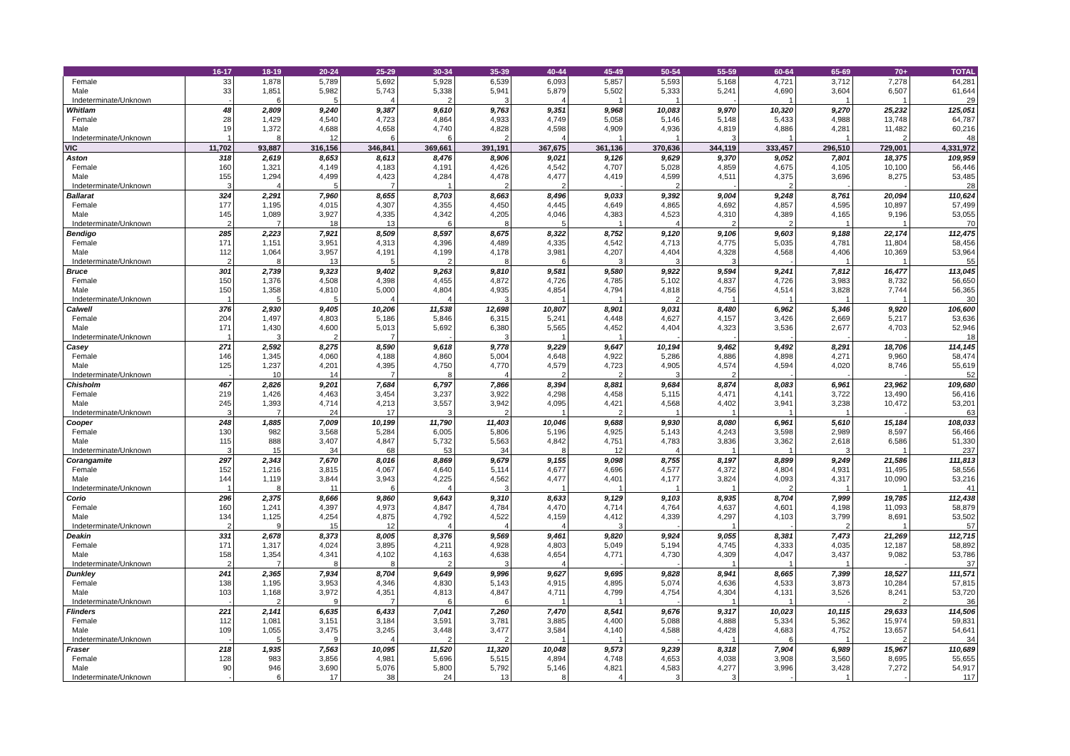| | 16-17 | 18-19 | 20-24 | 25-29 | 30-34 | 35-39 | 40-44 | 45-49 | 50-54 | 55-59 | 60-64 | 65-69 | 70+ | TOTAL |
| --- | --- | --- | --- | --- | --- | --- | --- | --- | --- | --- | --- | --- | --- | --- |
| Female | 33 | 1,878 | 5,789 | 5,692 | 5,928 | 6,539 | 6,093 | 5,857 | 5,593 | 5,168 | 4,721 | 3,712 | 7,278 | 64,281 |
| Male | 33 | 1,851 | 5,982 | 5,743 | 5,338 | 5,941 | 5,879 | 5,502 | 5,333 | 5,241 | 4,690 | 3,604 | 6,507 | 61,644 |
| Indeterminate/Unknown | - | 6 | 5 | 4 | 2 | 3 | 4 | 1 | 1 | - | 1 | 1 | 1 | 29 |
| Whitlam | 48 | 2,809 | 9,240 | 9,387 | 9,610 | 9,763 | 9,351 | 9,968 | 10,083 | 9,970 | 10,320 | 9,270 | 25,232 | 125,051 |
| Female | 28 | 1,429 | 4,540 | 4,723 | 4,864 | 4,933 | 4,749 | 5,058 | 5,146 | 5,148 | 5,433 | 4,988 | 13,748 | 64,787 |
| Male | 19 | 1,372 | 4,688 | 4,658 | 4,740 | 4,828 | 4,598 | 4,909 | 4,936 | 4,819 | 4,886 | 4,281 | 11,482 | 60,216 |
| Indeterminate/Unknown | 1 | 8 | 12 | 6 | 6 | 2 | 4 | 1 | 1 | 3 | 1 | 1 | 2 | 48 |
| VIC | 11,702 | 93,887 | 316,156 | 346,841 | 369,661 | 391,191 | 367,675 | 361,136 | 370,636 | 344,119 | 333,457 | 296,510 | 729,001 | 4,331,972 |
| Aston | 318 | 2,619 | 8,653 | 8,613 | 8,476 | 8,906 | 9,021 | 9,126 | 9,629 | 9,370 | 9,052 | 7,801 | 18,375 | 109,959 |
| Female | 160 | 1,321 | 4,149 | 4,183 | 4,191 | 4,426 | 4,542 | 4,707 | 5,028 | 4,859 | 4,675 | 4,105 | 10,100 | 56,446 |
| Male | 155 | 1,294 | 4,499 | 4,423 | 4,284 | 4,478 | 4,477 | 4,419 | 4,599 | 4,511 | 4,375 | 3,696 | 8,275 | 53,485 |
| Indeterminate/Unknown | 3 | 4 | 5 | 7 | 1 | 2 | 2 | - | 2 | - | 2 | - | - | 28 |
| Ballarat | 324 | 2,291 | 7,960 | 8,655 | 8,703 | 8,663 | 8,496 | 9,033 | 9,392 | 9,004 | 9,248 | 8,761 | 20,094 | 110,624 |
| Female | 177 | 1,195 | 4,015 | 4,307 | 4,355 | 4,450 | 4,445 | 4,649 | 4,865 | 4,692 | 4,857 | 4,595 | 10,897 | 57,499 |
| Male | 145 | 1,089 | 3,927 | 4,335 | 4,342 | 4,205 | 4,046 | 4,383 | 4,523 | 4,310 | 4,389 | 4,165 | 9,196 | 53,055 |
| Indeterminate/Unknown | 2 | 7 | 18 | 13 | 6 | 8 | 5 | 1 | 4 | 2 | 2 | 1 | 1 | 70 |
| Bendigo | 285 | 2,223 | 7,921 | 8,509 | 8,597 | 8,675 | 8,322 | 8,752 | 9,120 | 9,106 | 9,603 | 9,188 | 22,174 | 112,475 |
| Female | 171 | 1,151 | 3,951 | 4,313 | 4,396 | 4,489 | 4,335 | 4,542 | 4,713 | 4,775 | 5,035 | 4,781 | 11,804 | 58,456 |
| Male | 112 | 1,064 | 3,957 | 4,191 | 4,199 | 4,178 | 3,981 | 4,207 | 4,404 | 4,328 | 4,568 | 4,406 | 10,369 | 53,964 |
| Indeterminate/Unknown | 2 | 8 | 13 | 5 | 2 | 8 | 6 | 3 | 3 | 3 | - | 1 | 1 | 55 |
| Bruce | 301 | 2,739 | 9,323 | 9,402 | 9,263 | 9,810 | 9,581 | 9,580 | 9,922 | 9,594 | 9,241 | 7,812 | 16,477 | 113,045 |
| Female | 150 | 1,376 | 4,508 | 4,398 | 4,455 | 4,872 | 4,726 | 4,785 | 5,102 | 4,837 | 4,726 | 3,983 | 8,732 | 56,650 |
| Male | 150 | 1,358 | 4,810 | 5,000 | 4,804 | 4,935 | 4,854 | 4,794 | 4,818 | 4,756 | 4,514 | 3,828 | 7,744 | 56,365 |
| Indeterminate/Unknown | 1 | 5 | 5 | 4 | 4 | 3 | 1 | 1 | 2 | 1 | 1 | 1 | 1 | 30 |
| Calwell | 376 | 2,930 | 9,405 | 10,206 | 11,538 | 12,698 | 10,807 | 8,901 | 9,031 | 8,480 | 6,962 | 5,346 | 9,920 | 106,600 |
| Female | 204 | 1,497 | 4,803 | 5,186 | 5,846 | 6,315 | 5,241 | 4,448 | 4,627 | 4,157 | 3,426 | 2,669 | 5,217 | 53,636 |
| Male | 171 | 1,430 | 4,600 | 5,013 | 5,692 | 6,380 | 5,565 | 4,452 | 4,404 | 4,323 | 3,536 | 2,677 | 4,703 | 52,946 |
| Indeterminate/Unknown | 1 | 3 | 2 | 7 | - | 3 | 1 | 1 | - | - | - | - | - | 18 |
| Casey | 271 | 2,592 | 8,275 | 8,590 | 9,618 | 9,778 | 9,229 | 9,647 | 10,194 | 9,462 | 9,492 | 8,291 | 18,706 | 114,145 |
| Female | 146 | 1,345 | 4,060 | 4,188 | 4,860 | 5,004 | 4,648 | 4,922 | 5,286 | 4,886 | 4,898 | 4,271 | 9,960 | 58,474 |
| Male | 125 | 1,237 | 4,201 | 4,395 | 4,750 | 4,770 | 4,579 | 4,723 | 4,905 | 4,574 | 4,594 | 4,020 | 8,746 | 55,619 |
| Indeterminate/Unknown | - | 10 | 14 | 7 | 8 | 4 | 2 | 2 | 3 | 2 | - | - | - | 52 |
| Chisholm | 467 | 2,826 | 9,201 | 7,684 | 6,797 | 7,866 | 8,394 | 8,881 | 9,684 | 8,874 | 8,083 | 6,961 | 23,962 | 109,680 |
| Female | 219 | 1,426 | 4,463 | 3,454 | 3,237 | 3,922 | 4,298 | 4,458 | 5,115 | 4,471 | 4,141 | 3,722 | 13,490 | 56,416 |
| Male | 245 | 1,393 | 4,714 | 4,213 | 3,557 | 3,942 | 4,095 | 4,421 | 4,568 | 4,402 | 3,941 | 3,238 | 10,472 | 53,201 |
| Indeterminate/Unknown | 3 | 7 | 24 | 17 | 3 | 2 | 1 | 2 | 1 | 1 | 1 | 1 | - | 63 |
| Cooper | 248 | 1,885 | 7,009 | 10,199 | 11,790 | 11,403 | 10,046 | 9,688 | 9,930 | 8,080 | 6,961 | 5,610 | 15,184 | 108,033 |
| Female | 130 | 982 | 3,568 | 5,284 | 6,005 | 5,806 | 5,196 | 4,925 | 5,143 | 4,243 | 3,598 | 2,989 | 8,597 | 56,466 |
| Male | 115 | 888 | 3,407 | 4,847 | 5,732 | 5,563 | 4,842 | 4,751 | 4,783 | 3,836 | 3,362 | 2,618 | 6,586 | 51,330 |
| Indeterminate/Unknown | 3 | 15 | 34 | 68 | 53 | 34 | 8 | 12 | 4 | 1 | 1 | 3 | 1 | 237 |
| Corangamite | 297 | 2,343 | 7,670 | 8,016 | 8,869 | 9,679 | 9,155 | 9,098 | 8,755 | 8,197 | 8,899 | 9,249 | 21,586 | 111,813 |
| Female | 152 | 1,216 | 3,815 | 4,067 | 4,640 | 5,114 | 4,677 | 4,696 | 4,577 | 4,372 | 4,804 | 4,931 | 11,495 | 58,556 |
| Male | 144 | 1,119 | 3,844 | 3,943 | 4,225 | 4,562 | 4,477 | 4,401 | 4,177 | 3,824 | 4,093 | 4,317 | 10,090 | 53,216 |
| Indeterminate/Unknown | 1 | 8 | 11 | 6 | 4 | 3 | 1 | 1 | 1 | 1 | 2 | 1 | 1 | 41 |
| Corio | 296 | 2,375 | 8,666 | 9,860 | 9,643 | 9,310 | 8,633 | 9,129 | 9,103 | 8,935 | 8,704 | 7,999 | 19,785 | 112,438 |
| Female | 160 | 1,241 | 4,397 | 4,973 | 4,847 | 4,784 | 4,470 | 4,714 | 4,764 | 4,637 | 4,601 | 4,198 | 11,093 | 58,879 |
| Male | 134 | 1,125 | 4,254 | 4,875 | 4,792 | 4,522 | 4,159 | 4,412 | 4,339 | 4,297 | 4,103 | 3,799 | 8,691 | 53,502 |
| Indeterminate/Unknown | 2 | 9 | 15 | 12 | 4 | 4 | 4 | 3 | - | 1 | - | 2 | 1 | 57 |
| Deakin | 331 | 2,678 | 8,373 | 8,005 | 8,376 | 9,569 | 9,461 | 9,820 | 9,924 | 9,055 | 8,381 | 7,473 | 21,269 | 112,715 |
| Female | 171 | 1,317 | 4,024 | 3,895 | 4,211 | 4,928 | 4,803 | 5,049 | 5,194 | 4,745 | 4,333 | 4,035 | 12,187 | 58,892 |
| Male | 158 | 1,354 | 4,341 | 4,102 | 4,163 | 4,638 | 4,654 | 4,771 | 4,730 | 4,309 | 4,047 | 3,437 | 9,082 | 53,786 |
| Indeterminate/Unknown | 2 | 7 | 8 | 8 | 2 | 3 | 4 | - | - | 1 | 1 | 1 | - | 37 |
| Dunkley | 241 | 2,365 | 7,934 | 8,704 | 9,649 | 9,996 | 9,627 | 9,695 | 9,828 | 8,941 | 8,665 | 7,399 | 18,527 | 111,571 |
| Female | 138 | 1,195 | 3,953 | 4,346 | 4,830 | 5,143 | 4,915 | 4,895 | 5,074 | 4,636 | 4,533 | 3,873 | 10,284 | 57,815 |
| Male | 103 | 1,168 | 3,972 | 4,351 | 4,813 | 4,847 | 4,711 | 4,799 | 4,754 | 4,304 | 4,131 | 3,526 | 8,241 | 53,720 |
| Indeterminate/Unknown | - | 2 | 9 | 7 | 6 | 6 | 1 | 1 | - | 1 | 1 | - | 2 | 36 |
| Flinders | 221 | 2,141 | 6,635 | 6,433 | 7,041 | 7,260 | 7,470 | 8,541 | 9,676 | 9,317 | 10,023 | 10,115 | 29,633 | 114,506 |
| Female | 112 | 1,081 | 3,151 | 3,184 | 3,591 | 3,781 | 3,885 | 4,400 | 5,088 | 4,888 | 5,334 | 5,362 | 15,974 | 59,831 |
| Male | 109 | 1,055 | 3,475 | 3,245 | 3,448 | 3,477 | 3,584 | 4,140 | 4,588 | 4,428 | 4,683 | 4,752 | 13,657 | 54,641 |
| Indeterminate/Unknown | - | 5 | 9 | 4 | 2 | 2 | 1 | 1 | - | 1 | 6 | 1 | 2 | 34 |
| Fraser | 218 | 1,935 | 7,563 | 10,095 | 11,520 | 11,320 | 10,048 | 9,573 | 9,239 | 8,318 | 7,904 | 6,989 | 15,967 | 110,689 |
| Female | 128 | 983 | 3,856 | 4,981 | 5,696 | 5,515 | 4,894 | 4,748 | 4,653 | 4,038 | 3,908 | 3,560 | 8,695 | 55,655 |
| Male | 90 | 946 | 3,690 | 5,076 | 5,800 | 5,792 | 5,146 | 4,821 | 4,583 | 4,277 | 3,996 | 3,428 | 7,272 | 54,917 |
| Indeterminate/Unknown | - | 6 | 17 | 38 | 24 | 13 | 8 | 4 | 3 | 3 | - | 1 | - | 117 |